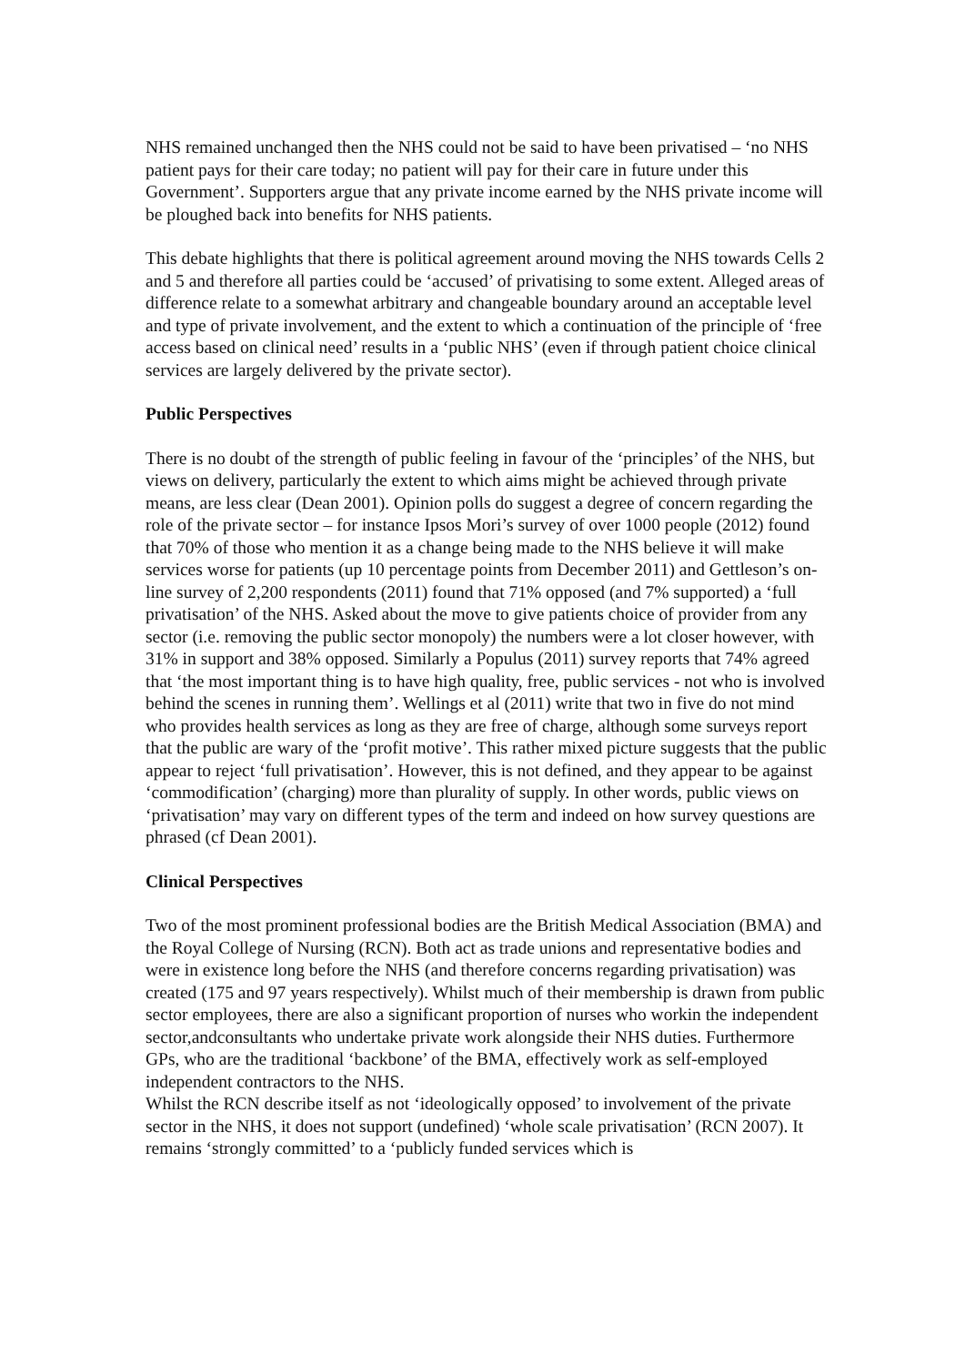NHS remained unchanged then the NHS could not be said to have been privatised – ‘no NHS patient pays for their care today; no patient will pay for their care in future under this Government’. Supporters argue that any private income earned by the NHS private income will be ploughed back into benefits for NHS patients.
This debate highlights that there is political agreement around moving the NHS towards Cells 2 and 5 and therefore all parties could be ‘accused’ of privatising to some extent. Alleged areas of difference relate to a somewhat arbitrary and changeable boundary around an acceptable level and type of private involvement, and the extent to which a continuation of the principle of ‘free access based on clinical need’ results in a ‘public NHS’ (even if through patient choice clinical services are largely delivered by the private sector).
Public Perspectives
There is no doubt of the strength of public feeling in favour of the ‘principles’ of the NHS, but views on delivery, particularly the extent to which aims might be achieved through private means, are less clear (Dean 2001). Opinion polls do suggest a degree of concern regarding the role of the private sector – for instance Ipsos Mori’s survey of over 1000 people (2012) found that 70% of those who mention it as a change being made to the NHS believe it will make services worse for patients (up 10 percentage points from December 2011) and Gettleson’s on-line survey of 2,200 respondents (2011) found that 71% opposed (and 7% supported) a ‘full privatisation’ of the NHS. Asked about the move to give patients choice of provider from any sector (i.e. removing the public sector monopoly) the numbers were a lot closer however, with 31% in support and 38% opposed. Similarly a Populus (2011) survey reports that 74% agreed that ‘the most important thing is to have high quality, free, public services - not who is involved behind the scenes in running them’. Wellings et al (2011) write that two in five do not mind who provides health services as long as they are free of charge, although some surveys report that the public are wary of the ‘profit motive’. This rather mixed picture suggests that the public appear to reject ‘full privatisation’. However, this is not defined, and they appear to be against ‘commodification’ (charging) more than plurality of supply. In other words, public views on ‘privatisation’ may vary on different types of the term and indeed on how survey questions are phrased (cf Dean 2001).
Clinical Perspectives
Two of the most prominent professional bodies are the British Medical Association (BMA) and the Royal College of Nursing (RCN). Both act as trade unions and representative bodies and were in existence long before the NHS (and therefore concerns regarding privatisation) was created (175 and 97 years respectively). Whilst much of their membership is drawn from public sector employees, there are also a significant proportion of nurses who workin the independent sector,andconsultants who undertake private work alongside their NHS duties. Furthermore GPs, who are the traditional ‘backbone’ of the BMA, effectively work as self-employed independent contractors to the NHS.
Whilst the RCN describe itself as not ‘ideologically opposed’ to involvement of the private sector in the NHS, it does not support (undefined) ‘whole scale privatisation’ (RCN 2007). It remains ‘strongly committed’ to a ‘publicly funded services which is